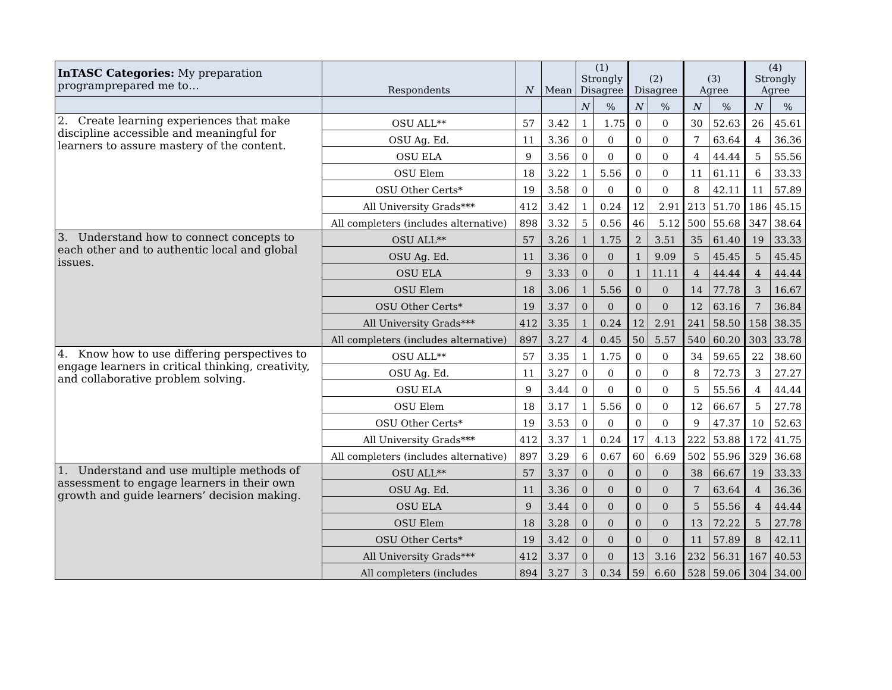| InTASC Categories: My preparation programprepared me to… | Respondents | N | Mean | (1) Strongly Disagree | | (2) Disagree | | (3) Agree | | (4) Strongly Agree | |
| --- | --- | --- | --- | --- | --- | --- | --- | --- | --- | --- | --- |
| | | | | N | % | N | % | N | % | N | % |
| 2. Create learning experiences that make discipline accessible and meaningful for learners to assure mastery of the content. | OSU ALL** | 57 | 3.42 | 1 | 1.75 | 0 | 0 | 30 | 52.63 | 26 | 45.61 |
| | OSU Ag. Ed. | 11 | 3.36 | 0 | 0 | 0 | 0 | 7 | 63.64 | 4 | 36.36 |
| | OSU ELA | 9 | 3.56 | 0 | 0 | 0 | 0 | 4 | 44.44 | 5 | 55.56 |
| | OSU Elem | 18 | 3.22 | 1 | 5.56 | 0 | 0 | 11 | 61.11 | 6 | 33.33 |
| | OSU Other Certs* | 19 | 3.58 | 0 | 0 | 0 | 0 | 8 | 42.11 | 11 | 57.89 |
| | All University Grads*** | 412 | 3.42 | 1 | 0.24 | 12 | 2.91 | 213 | 51.70 | 186 | 45.15 |
| | All completers (includes alternative) | 898 | 3.32 | 5 | 0.56 | 46 | 5.12 | 500 | 55.68 | 347 | 38.64 |
| 3. Understand how to connect concepts to each other and to authentic local and global issues. | OSU ALL** | 57 | 3.26 | 1 | 1.75 | 2 | 3.51 | 35 | 61.40 | 19 | 33.33 |
| | OSU Ag. Ed. | 11 | 3.36 | 0 | 0 | 1 | 9.09 | 5 | 45.45 | 5 | 45.45 |
| | OSU ELA | 9 | 3.33 | 0 | 0 | 1 | 11.11 | 4 | 44.44 | 4 | 44.44 |
| | OSU Elem | 18 | 3.06 | 1 | 5.56 | 0 | 0 | 14 | 77.78 | 3 | 16.67 |
| | OSU Other Certs* | 19 | 3.37 | 0 | 0 | 0 | 0 | 12 | 63.16 | 7 | 36.84 |
| | All University Grads*** | 412 | 3.35 | 1 | 0.24 | 12 | 2.91 | 241 | 58.50 | 158 | 38.35 |
| | All completers (includes alternative) | 897 | 3.27 | 4 | 0.45 | 50 | 5.57 | 540 | 60.20 | 303 | 33.78 |
| 4. Know how to use differing perspectives to engage learners in critical thinking, creativity, and collaborative problem solving. | OSU ALL** | 57 | 3.35 | 1 | 1.75 | 0 | 0 | 34 | 59.65 | 22 | 38.60 |
| | OSU Ag. Ed. | 11 | 3.27 | 0 | 0 | 0 | 0 | 8 | 72.73 | 3 | 27.27 |
| | OSU ELA | 9 | 3.44 | 0 | 0 | 0 | 0 | 5 | 55.56 | 4 | 44.44 |
| | OSU Elem | 18 | 3.17 | 1 | 5.56 | 0 | 0 | 12 | 66.67 | 5 | 27.78 |
| | OSU Other Certs* | 19 | 3.53 | 0 | 0 | 0 | 0 | 9 | 47.37 | 10 | 52.63 |
| | All University Grads*** | 412 | 3.37 | 1 | 0.24 | 17 | 4.13 | 222 | 53.88 | 172 | 41.75 |
| | All completers (includes alternative) | 897 | 3.29 | 6 | 0.67 | 60 | 6.69 | 502 | 55.96 | 329 | 36.68 |
| 1. Understand and use multiple methods of assessment to engage learners in their own growth and guide learners’ decision making. | OSU ALL** | 57 | 3.37 | 0 | 0 | 0 | 0 | 38 | 66.67 | 19 | 33.33 |
| | OSU Ag. Ed. | 11 | 3.36 | 0 | 0 | 0 | 0 | 7 | 63.64 | 4 | 36.36 |
| | OSU ELA | 9 | 3.44 | 0 | 0 | 0 | 0 | 5 | 55.56 | 4 | 44.44 |
| | OSU Elem | 18 | 3.28 | 0 | 0 | 0 | 0 | 13 | 72.22 | 5 | 27.78 |
| | OSU Other Certs* | 19 | 3.42 | 0 | 0 | 0 | 0 | 11 | 57.89 | 8 | 42.11 |
| | All University Grads*** | 412 | 3.37 | 0 | 0 | 13 | 3.16 | 232 | 56.31 | 167 | 40.53 |
| | All completers (includes | 894 | 3.27 | 3 | 0.34 | 59 | 6.60 | 528 | 59.06 | 304 | 34.00 |